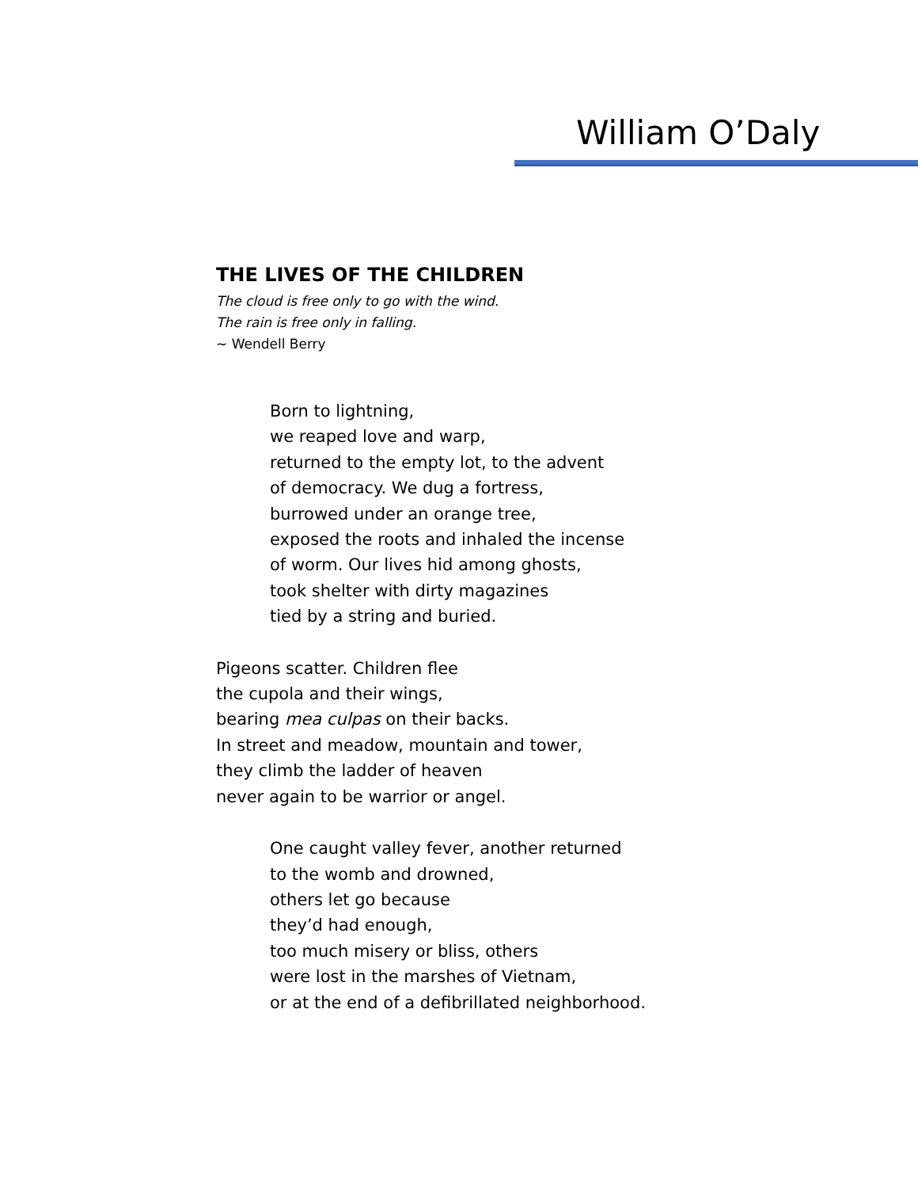William O’Daly
THE LIVES OF THE CHILDREN
The cloud is free only to go with the wind.
The rain is free only in falling.
~ Wendell Berry
Born to lightning,
we reaped love and warp,
returned to the empty lot, to the advent
of democracy. We dug a fortress,
burrowed under an orange tree,
exposed the roots and inhaled the incense
of worm. Our lives hid among ghosts,
took shelter with dirty magazines
tied by a string and buried.
Pigeons scatter. Children flee
the cupola and their wings,
bearing mea culpas on their backs.
In street and meadow, mountain and tower,
they climb the ladder of heaven
never again to be warrior or angel.
One caught valley fever, another returned
to the womb and drowned,
others let go because
they’d had enough,
too much misery or bliss, others
were lost in the marshes of Vietnam,
or at the end of a defibrillated neighborhood.